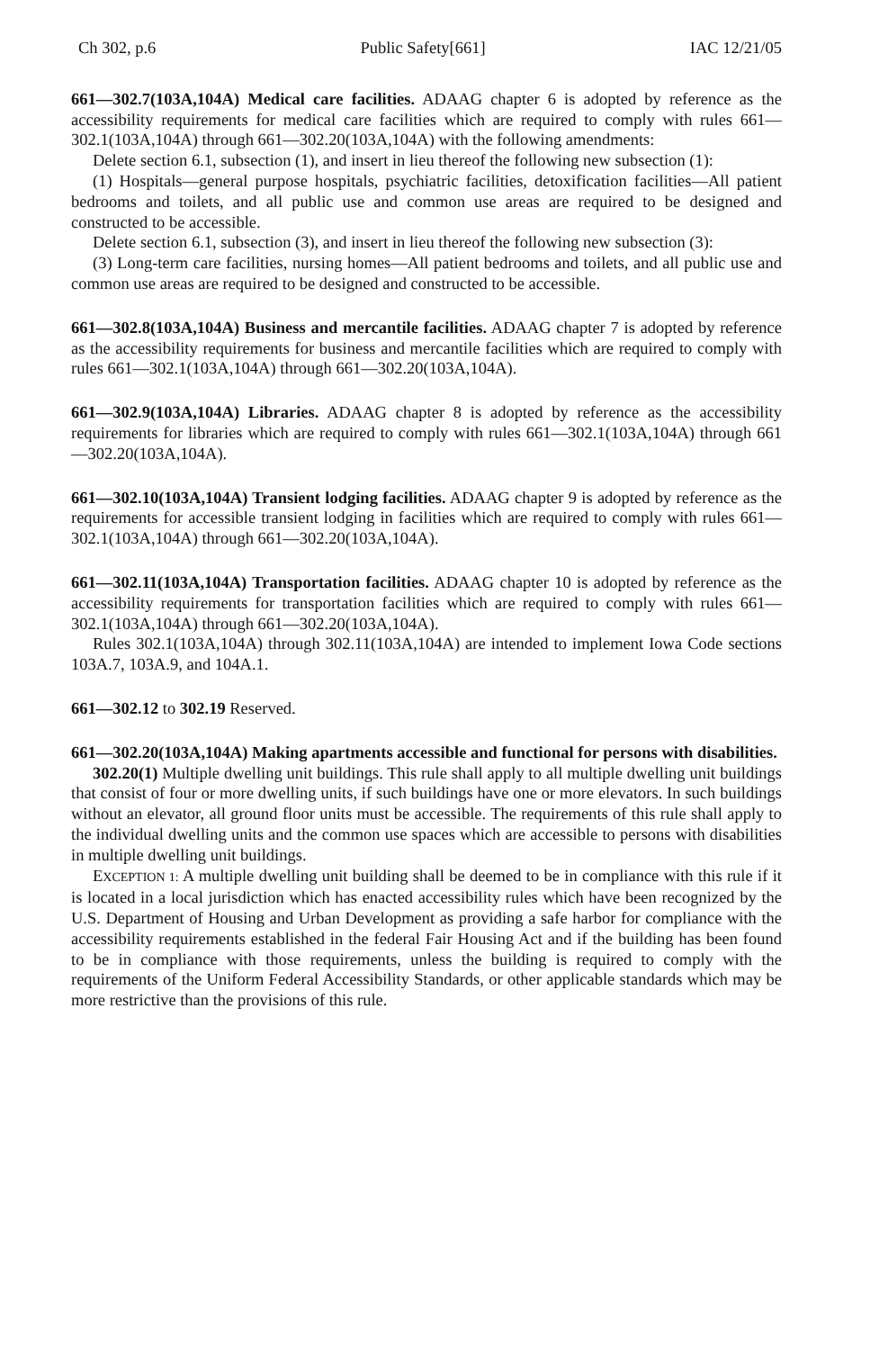Ch 302, p.6 Public Safety[661] IAC 12/21/05
661—302.7(103A,104A) Medical care facilities. ADAAG chapter 6 is adopted by reference as the accessibility requirements for medical care facilities which are required to comply with rules 661—302.1(103A,104A) through 661—302.20(103A,104A) with the following amendments:
Delete section 6.1, subsection (1), and insert in lieu thereof the following new subsection (1):
(1) Hospitals—general purpose hospitals, psychiatric facilities, detoxification facilities—All patient bedrooms and toilets, and all public use and common use areas are required to be designed and constructed to be accessible.
Delete section 6.1, subsection (3), and insert in lieu thereof the following new subsection (3):
(3) Long-term care facilities, nursing homes—All patient bedrooms and toilets, and all public use and common use areas are required to be designed and constructed to be accessible.
661—302.8(103A,104A) Business and mercantile facilities. ADAAG chapter 7 is adopted by reference as the accessibility requirements for business and mercantile facilities which are required to comply with rules 661—302.1(103A,104A) through 661—302.20(103A,104A).
661—302.9(103A,104A) Libraries. ADAAG chapter 8 is adopted by reference as the accessibility requirements for libraries which are required to comply with rules 661—302.1(103A,104A) through 661—302.20(103A,104A).
661—302.10(103A,104A) Transient lodging facilities. ADAAG chapter 9 is adopted by reference as the requirements for accessible transient lodging in facilities which are required to comply with rules 661—302.1(103A,104A) through 661—302.20(103A,104A).
661—302.11(103A,104A) Transportation facilities. ADAAG chapter 10 is adopted by reference as the accessibility requirements for transportation facilities which are required to comply with rules 661—302.1(103A,104A) through 661—302.20(103A,104A).
Rules 302.1(103A,104A) through 302.11(103A,104A) are intended to implement Iowa Code sections 103A.7, 103A.9, and 104A.1.
661—302.12 to 302.19 Reserved.
661—302.20(103A,104A) Making apartments accessible and functional for persons with disabilities.
302.20(1) Multiple dwelling unit buildings. This rule shall apply to all multiple dwelling unit buildings that consist of four or more dwelling units, if such buildings have one or more elevators. In such buildings without an elevator, all ground floor units must be accessible. The requirements of this rule shall apply to the individual dwelling units and the common use spaces which are accessible to persons with disabilities in multiple dwelling unit buildings.
EXCEPTION 1: A multiple dwelling unit building shall be deemed to be in compliance with this rule if it is located in a local jurisdiction which has enacted accessibility rules which have been recognized by the U.S. Department of Housing and Urban Development as providing a safe harbor for compliance with the accessibility requirements established in the federal Fair Housing Act and if the building has been found to be in compliance with those requirements, unless the building is required to comply with the requirements of the Uniform Federal Accessibility Standards, or other applicable standards which may be more restrictive than the provisions of this rule.